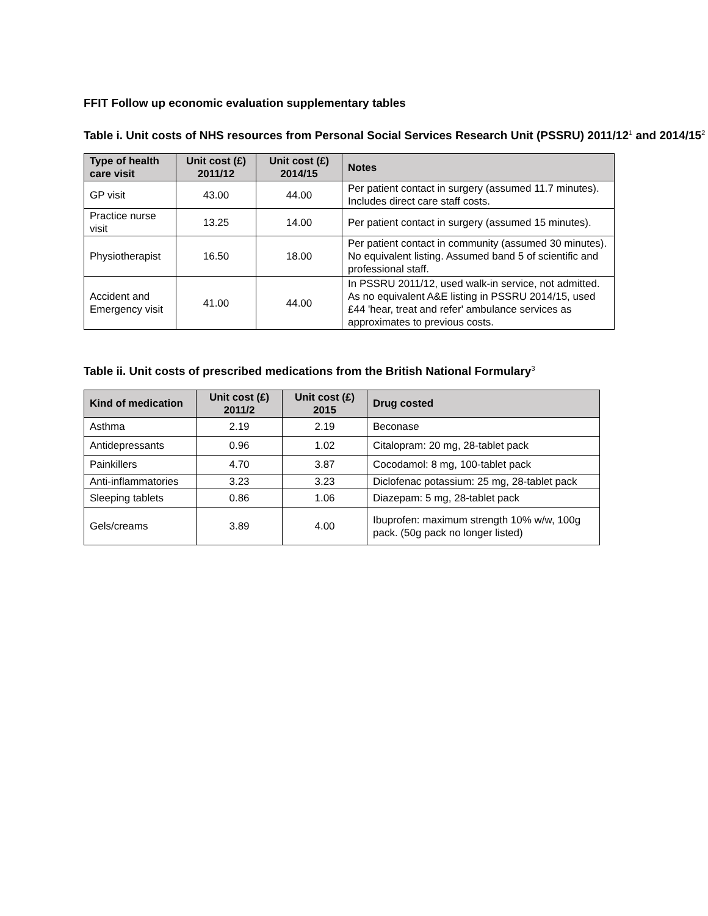FFIT Follow up economic evaluation supplementary tables
Table i. Unit costs of NHS resources from Personal Social Services Research Unit (PSSRU) 2011/12<sup>1</sup> and 2014/15<sup>2</sup>
| Type of health care visit | Unit cost (£) 2011/12 | Unit cost (£) 2014/15 | Notes |
| --- | --- | --- | --- |
| GP visit | 43.00 | 44.00 | Per patient contact in surgery (assumed 11.7 minutes). Includes direct care staff costs. |
| Practice nurse visit | 13.25 | 14.00 | Per patient contact in surgery (assumed 15 minutes). |
| Physiotherapist | 16.50 | 18.00 | Per patient contact in community (assumed 30 minutes). No equivalent listing. Assumed band 5 of scientific and professional staff. |
| Accident and Emergency visit | 41.00 | 44.00 | In PSSRU 2011/12, used walk-in service, not admitted. As no equivalent A&E listing in PSSRU 2014/15, used £44 'hear, treat and refer' ambulance services as approximates to previous costs. |
Table ii. Unit costs of prescribed medications from the British National Formulary<sup>3</sup>
| Kind of medication | Unit cost (£) 2011/2 | Unit cost (£) 2015 | Drug costed |
| --- | --- | --- | --- |
| Asthma | 2.19 | 2.19 | Beconase |
| Antidepressants | 0.96 | 1.02 | Citalopram: 20 mg, 28-tablet pack |
| Painkillers | 4.70 | 3.87 | Cocodamol: 8 mg, 100-tablet pack |
| Anti-inflammatories | 3.23 | 3.23 | Diclofenac potassium: 25 mg, 28-tablet pack |
| Sleeping tablets | 0.86 | 1.06 | Diazepam: 5 mg, 28-tablet pack |
| Gels/creams | 3.89 | 4.00 | Ibuprofen: maximum strength 10% w/w, 100g pack. (50g pack no longer listed) |